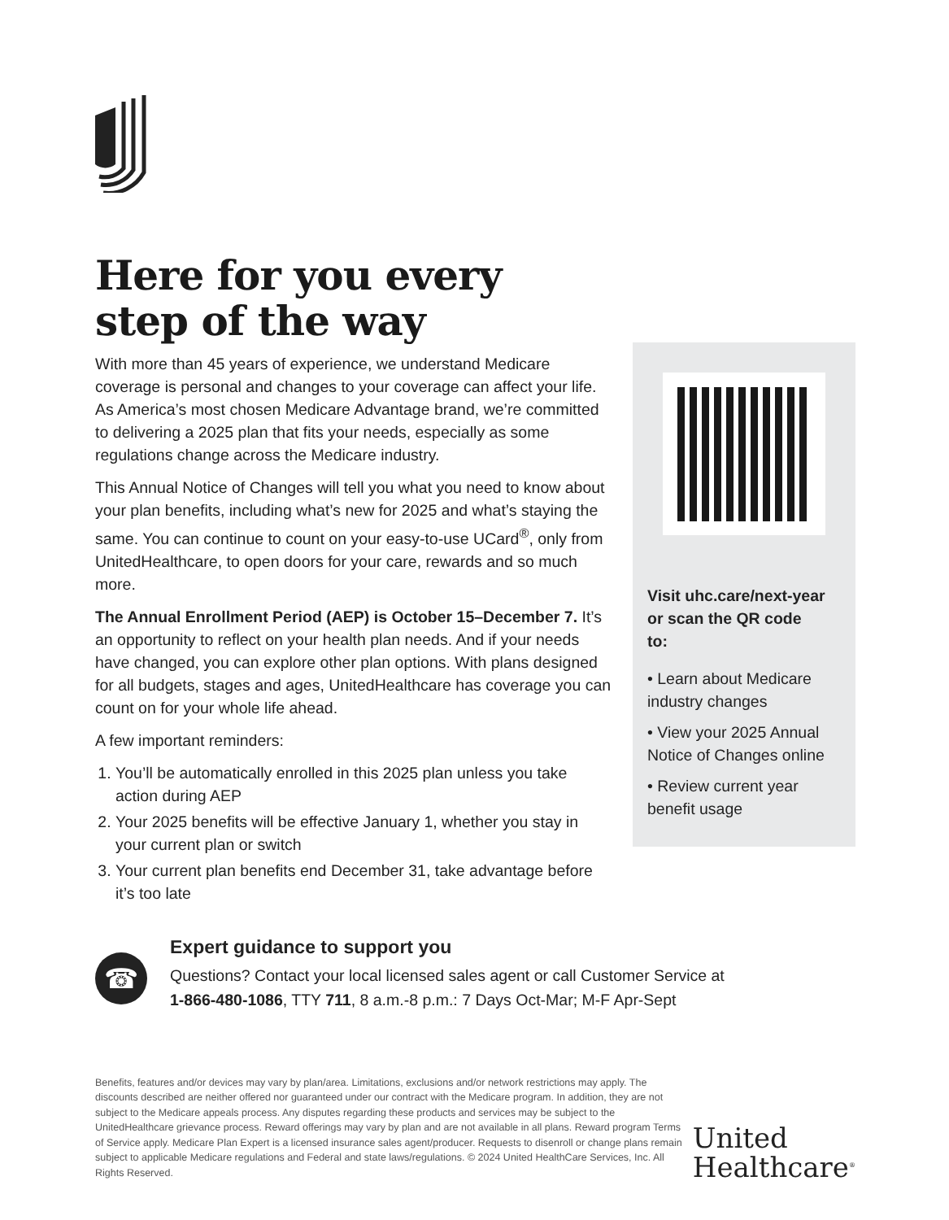Here for you every
step of the way
With more than 45 years of experience, we understand Medicare coverage is personal and changes to your coverage can affect your life. As America’s most chosen Medicare Advantage brand, we’re committed to delivering a 2025 plan that fits your needs, especially as some regulations change across the Medicare industry.
This Annual Notice of Changes will tell you what you need to know about your plan benefits, including what’s new for 2025 and what’s staying the same. You can continue to count on your easy-to-use UCard<sup>®</sup>, only from UnitedHealthcare, to open doors for your care, rewards and so much more.
The Annual Enrollment Period (AEP) is October 15–December 7. It’s an opportunity to reflect on your health plan needs. And if your needs have changed, you can explore other plan options. With plans designed for all budgets, stages and ages, UnitedHealthcare has coverage you can count on for your whole life ahead.
A few important reminders:
1. You’ll be automatically enrolled in this 2025 plan unless you take action during AEP
2. Your 2025 benefits will be effective January 1, whether you stay in your current plan or switch
3. Your current plan benefits end December 31, take advantage before it’s too late
Visit uhc.care/next-year or scan the QR code to:
• Learn about Medicare industry changes
• View your 2025 Annual Notice of Changes online
• Review current year benefit usage
☎
Expert guidance to support you
Questions? Contact your local licensed sales agent or call Customer Service at
1-866-480-1086, TTY 711, 8 a.m.-8 p.m.: 7 Days Oct-Mar; M-F Apr-Sept
Benefits, features and/or devices may vary by plan/area. Limitations, exclusions and/or network restrictions may apply. The discounts described are neither offered nor guaranteed under our contract with the Medicare program. In addition, they are not subject to the Medicare appeals process. Any disputes regarding these products and services may be subject to the UnitedHealthcare grievance process. Reward offerings may vary by plan and are not available in all plans. Reward program Terms of Service apply. Medicare Plan Expert is a licensed insurance sales agent/producer. Requests to disenroll or change plans remain subject to applicable Medicare regulations and Federal and state laws/regulations. © 2024 United HealthCare Services, Inc. All Rights Reserved.
United
Healthcare<sup>®</sup>